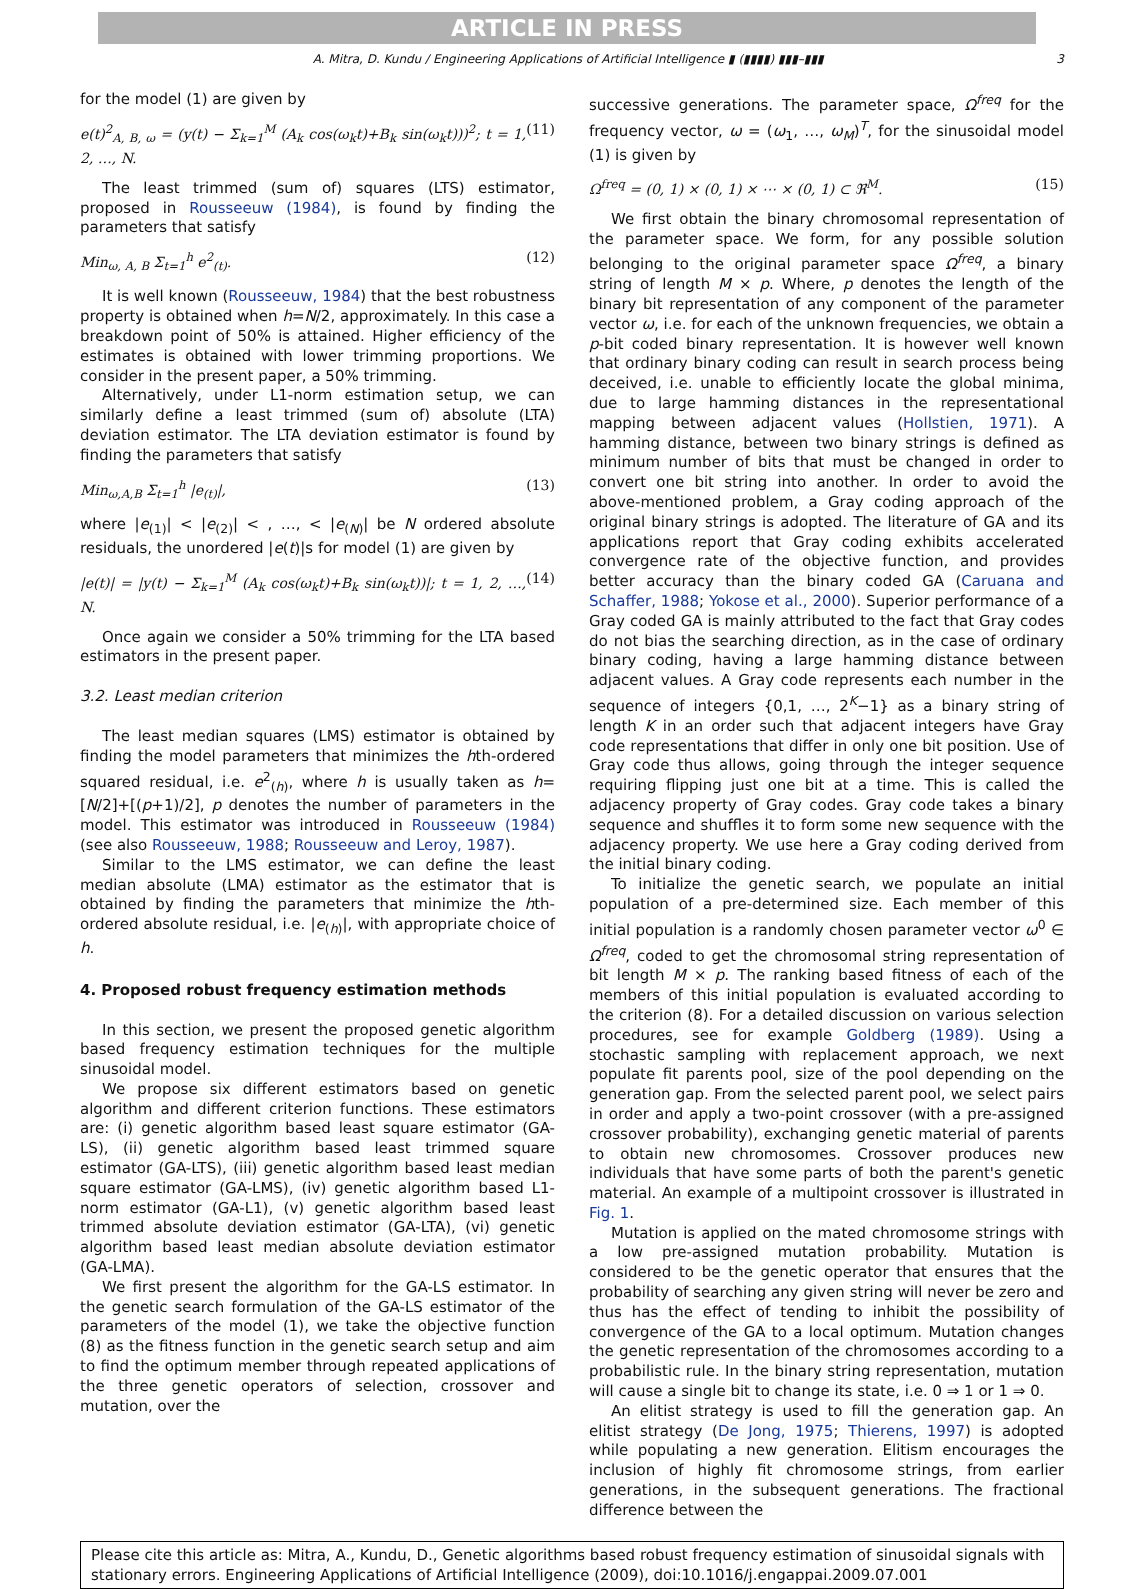ARTICLE IN PRESS
A. Mitra, D. Kundu / Engineering Applications of Artificial Intelligence ▮ (▮▮▮▮) ▮▮▮–▮▮▮ 3
for the model (1) are given by
e(t)<sup>2</sup><sub>A, B, ω</sub> = (y(t) − Σ<sub>k=1</sub><sup>M</sup> (A<sub>k</sub> cos(ω<sub>k</sub>t)+B<sub>k</sub> sin(ω<sub>k</sub>t)))<sup>2</sup>; t = 1, 2, …, N. (11)
The least trimmed (sum of) squares (LTS) estimator, proposed in Rousseeuw (1984), is found by finding the parameters that satisfy
Min<sub>ω, A, B</sub> Σ<sub>t=1</sub><sup>h</sup> e<sup>2</sup><sub>(t)</sub>. (12)
It is well known (Rousseeuw, 1984) that the best robustness property is obtained when h=N/2, approximately. In this case a breakdown point of 50% is attained. Higher efficiency of the estimates is obtained with lower trimming proportions. We consider in the present paper, a 50% trimming.
Alternatively, under L1-norm estimation setup, we can similarly define a least trimmed (sum of) absolute (LTA) deviation estimator. The LTA deviation estimator is found by finding the parameters that satisfy
Min<sub>ω,A,B</sub> Σ<sub>t=1</sub><sup>h</sup> |e<sub>(t)</sub>|, (13)
where |e<sub>(1)</sub>| < |e<sub>(2)</sub>| < , …, < |e<sub>(N)</sub>| be N ordered absolute residuals, the unordered |e(t)|s for model (1) are given by
|e(t)| = |y(t) − Σ<sub>k=1</sub><sup>M</sup> (A<sub>k</sub> cos(ω<sub>k</sub>t)+B<sub>k</sub> sin(ω<sub>k</sub>t))|; t = 1, 2, …, N. (14)
Once again we consider a 50% trimming for the LTA based estimators in the present paper.
3.2. Least median criterion
The least median squares (LMS) estimator is obtained by finding the model parameters that minimizes the hth-ordered squared residual, i.e. e<sup>2</sup><sub>(h)</sub>, where h is usually taken as h=[N/2]+[(p+1)/2], p denotes the number of parameters in the model. This estimator was introduced in Rousseeuw (1984) (see also Rousseeuw, 1988; Rousseeuw and Leroy, 1987).
Similar to the LMS estimator, we can define the least median absolute (LMA) estimator as the estimator that is obtained by finding the parameters that minimize the hth-ordered absolute residual, i.e. |e<sub>(h)</sub>|, with appropriate choice of h.
4. Proposed robust frequency estimation methods
In this section, we present the proposed genetic algorithm based frequency estimation techniques for the multiple sinusoidal model.
We propose six different estimators based on genetic algorithm and different criterion functions. These estimators are: (i) genetic algorithm based least square estimator (GA-LS), (ii) genetic algorithm based least trimmed square estimator (GA-LTS), (iii) genetic algorithm based least median square estimator (GA-LMS), (iv) genetic algorithm based L1-norm estimator (GA-L1), (v) genetic algorithm based least trimmed absolute deviation estimator (GA-LTA), (vi) genetic algorithm based least median absolute deviation estimator (GA-LMA).
We first present the algorithm for the GA-LS estimator. In the genetic search formulation of the GA-LS estimator of the parameters of the model (1), we take the objective function (8) as the fitness function in the genetic search setup and aim to find the optimum member through repeated applications of the three genetic operators of selection, crossover and mutation, over the
successive generations. The parameter space, Ω<sup>freq</sup> for the frequency vector, ω = (ω<sub>1</sub>, …, ω<sub>M</sub>)<sup>T</sup>, for the sinusoidal model (1) is given by
Ω<sup>freq</sup> = (0, 1) × (0, 1) × ⋯ × (0, 1) ⊂ ℜ<sup>M</sup>. (15)
We first obtain the binary chromosomal representation of the parameter space. We form, for any possible solution belonging to the original parameter space Ω<sup>freq</sup>, a binary string of length M × p. Where, p denotes the length of the binary bit representation of any component of the parameter vector ω, i.e. for each of the unknown frequencies, we obtain a p-bit coded binary representation. It is however well known that ordinary binary coding can result in search process being deceived, i.e. unable to efficiently locate the global minima, due to large hamming distances in the representational mapping between adjacent values (Hollstien, 1971). A hamming distance, between two binary strings is defined as minimum number of bits that must be changed in order to convert one bit string into another. In order to avoid the above-mentioned problem, a Gray coding approach of the original binary strings is adopted. The literature of GA and its applications report that Gray coding exhibits accelerated convergence rate of the objective function, and provides better accuracy than the binary coded GA (Caruana and Schaffer, 1988; Yokose et al., 2000). Superior performance of a Gray coded GA is mainly attributed to the fact that Gray codes do not bias the searching direction, as in the case of ordinary binary coding, having a large hamming distance between adjacent values. A Gray code represents each number in the sequence of integers {0,1, …, 2<sup>K</sup>−1} as a binary string of length K in an order such that adjacent integers have Gray code representations that differ in only one bit position. Use of Gray code thus allows, going through the integer sequence requiring flipping just one bit at a time. This is called the adjacency property of Gray codes. Gray code takes a binary sequence and shuffles it to form some new sequence with the adjacency property. We use here a Gray coding derived from the initial binary coding.
To initialize the genetic search, we populate an initial population of a pre-determined size. Each member of this initial population is a randomly chosen parameter vector ω<sup>0</sup> ∈ Ω<sup>freq</sup>, coded to get the chromosomal string representation of bit length M × p. The ranking based fitness of each of the members of this initial population is evaluated according to the criterion (8). For a detailed discussion on various selection procedures, see for example Goldberg (1989). Using a stochastic sampling with replacement approach, we next populate fit parents pool, size of the pool depending on the generation gap. From the selected parent pool, we select pairs in order and apply a two-point crossover (with a pre-assigned crossover probability), exchanging genetic material of parents to obtain new chromosomes. Crossover produces new individuals that have some parts of both the parent's genetic material. An example of a multipoint crossover is illustrated in Fig. 1.
Mutation is applied on the mated chromosome strings with a low pre-assigned mutation probability. Mutation is considered to be the genetic operator that ensures that the probability of searching any given string will never be zero and thus has the effect of tending to inhibit the possibility of convergence of the GA to a local optimum. Mutation changes the genetic representation of the chromosomes according to a probabilistic rule. In the binary string representation, mutation will cause a single bit to change its state, i.e. 0 ⇒ 1 or 1 ⇒ 0.
An elitist strategy is used to fill the generation gap. An elitist strategy (De Jong, 1975; Thierens, 1997) is adopted while populating a new generation. Elitism encourages the inclusion of highly fit chromosome strings, from earlier generations, in the subsequent generations. The fractional difference between the
Please cite this article as: Mitra, A., Kundu, D., Genetic algorithms based robust frequency estimation of sinusoidal signals with stationary errors. Engineering Applications of Artificial Intelligence (2009), doi:10.1016/j.engappai.2009.07.001